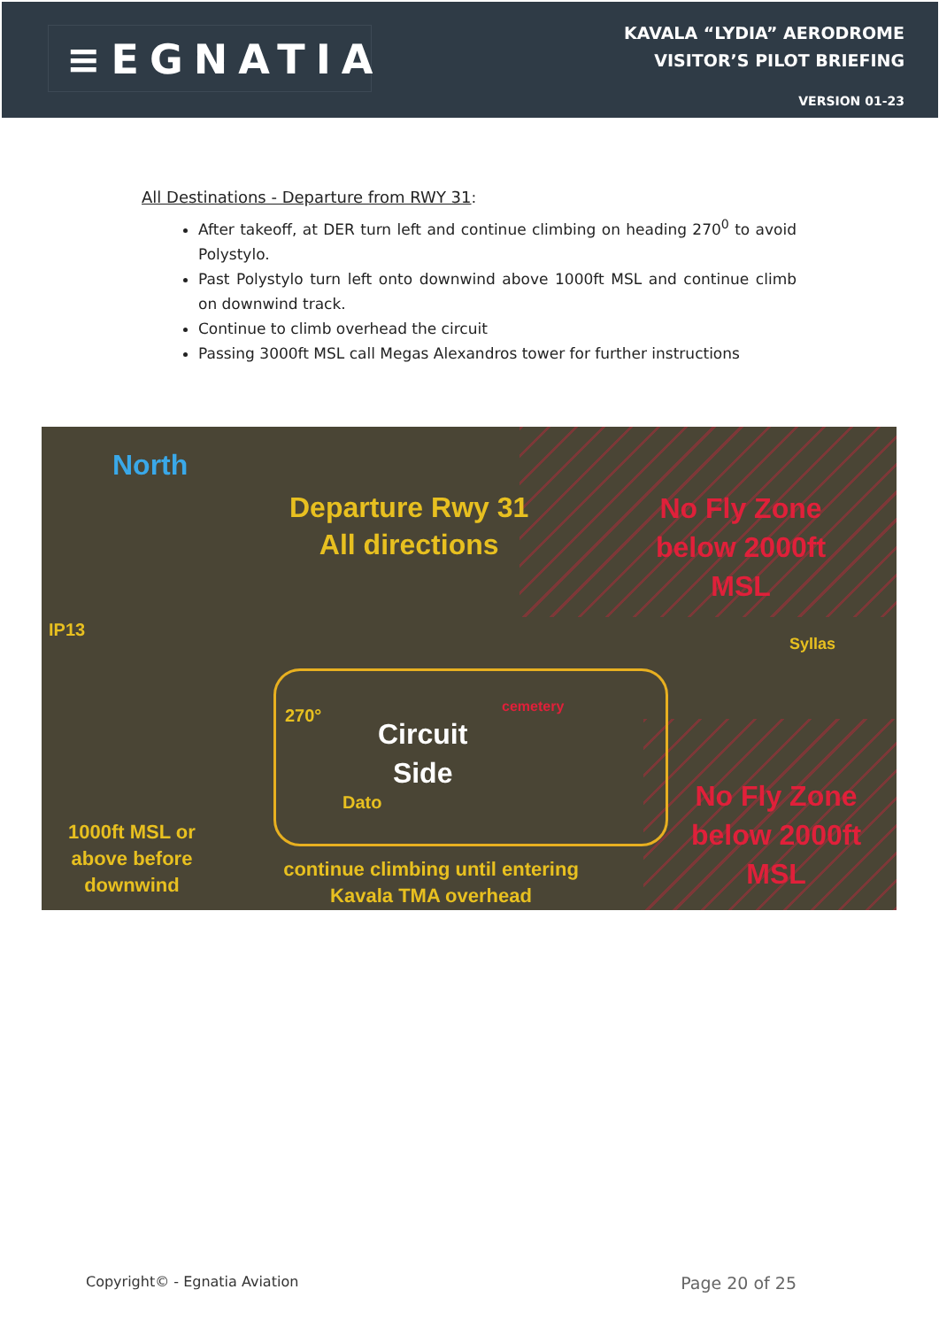≡EGNATIA
KAVALA “LYDIA” AERODROME
VISITOR’S PILOT BRIEFING
VERSION 01-23
All Destinations - Departure from RWY 31:
After takeoff, at DER turn left and continue climbing on heading 270<sup>0</sup> to avoid Polystylo.
Past Polystylo turn left onto downwind above 1000ft MSL and continue climb on downwind track.
Continue to climb overhead the circuit
Passing 3000ft MSL call Megas Alexandros tower for further instructions
North
Departure Rwy 31
All directions
No Fly Zone below 2000ft MSL
IP13
Syllas
cemetery
270°
Circuit
Side
Dato
1000ft MSL or
above before
downwind
continue climbing until entering Kavala TMA overhead
No Fly Zone below 2000ft MSL
Copyright© - Egnatia Aviation Page 20 of 25